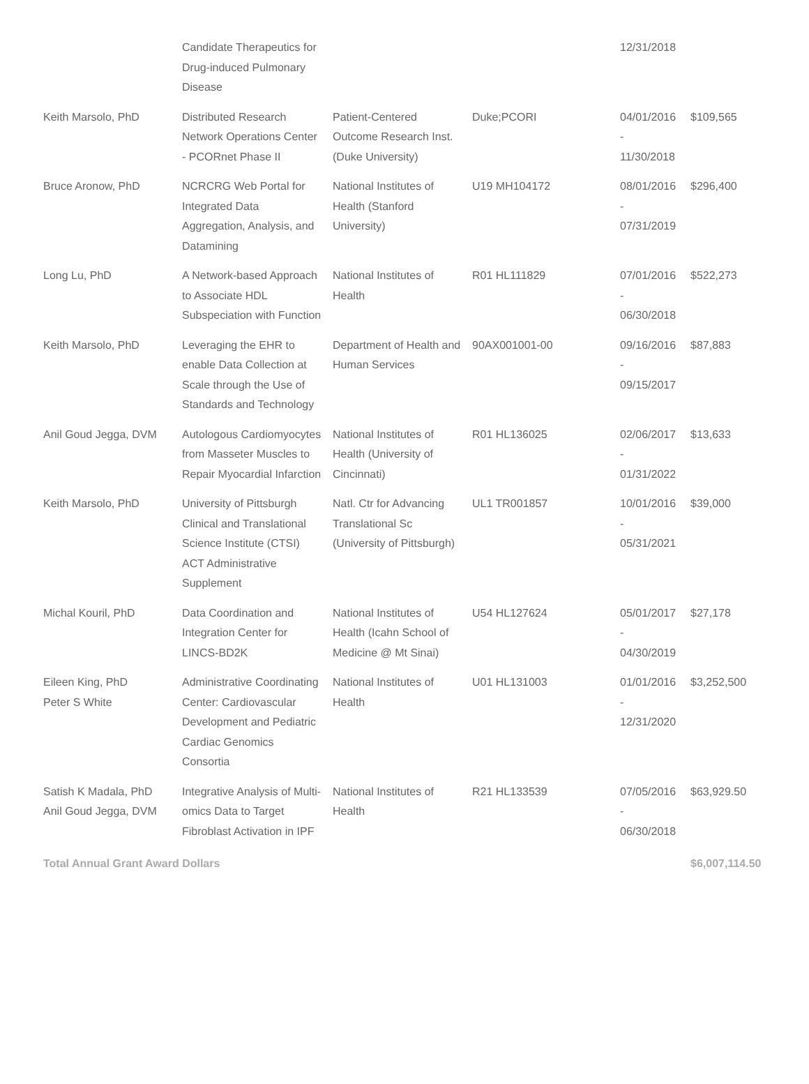| | Candidate Therapeutics for Drug-induced Pulmonary Disease | | | 12/31/2018 | |
| Keith Marsolo, PhD | Distributed Research Network Operations Center - PCORnet Phase II | Patient-Centered Outcome Research Inst. (Duke University) | Duke;PCORI | 04/01/2016 - 11/30/2018 | $109,565 |
| Bruce Aronow, PhD | NCRCRG Web Portal for Integrated Data Aggregation, Analysis, and Datamining | National Institutes of Health (Stanford University) | U19 MH104172 | 08/01/2016 - 07/31/2019 | $296,400 |
| Long Lu, PhD | A Network-based Approach to Associate HDL Subspeciation with Function | National Institutes of Health | R01 HL111829 | 07/01/2016 - 06/30/2018 | $522,273 |
| Keith Marsolo, PhD | Leveraging the EHR to enable Data Collection at Scale through the Use of Standards and Technology | Department of Health and Human Services | 90AX001001-00 | 09/16/2016 - 09/15/2017 | $87,883 |
| Anil Goud Jegga, DVM | Autologous Cardiomyocytes from Masseter Muscles to Repair Myocardial Infarction | National Institutes of Health (University of Cincinnati) | R01 HL136025 | 02/06/2017 - 01/31/2022 | $13,633 |
| Keith Marsolo, PhD | University of Pittsburgh Clinical and Translational Science Institute (CTSI) ACT Administrative Supplement | Natl. Ctr for Advancing Translational Sc (University of Pittsburgh) | UL1 TR001857 | 10/01/2016 - 05/31/2021 | $39,000 |
| Michal Kouril, PhD | Data Coordination and Integration Center for LINCS-BD2K | National Institutes of Health (Icahn School of Medicine @ Mt Sinai) | U54 HL127624 | 05/01/2017 - 04/30/2019 | $27,178 |
| Eileen King, PhD Peter S White | Administrative Coordinating Center: Cardiovascular Development and Pediatric Cardiac Genomics Consortia | National Institutes of Health | U01 HL131003 | 01/01/2016 - 12/31/2020 | $3,252,500 |
| Satish K Madala, PhD Anil Goud Jegga, DVM | Integrative Analysis of Multi-omics Data to Target Fibroblast Activation in IPF | National Institutes of Health | R21 HL133539 | 07/05/2016 - 06/30/2018 | $63,929.50 |
| Total Annual Grant Award Dollars | | | | | $6,007,114.50 |